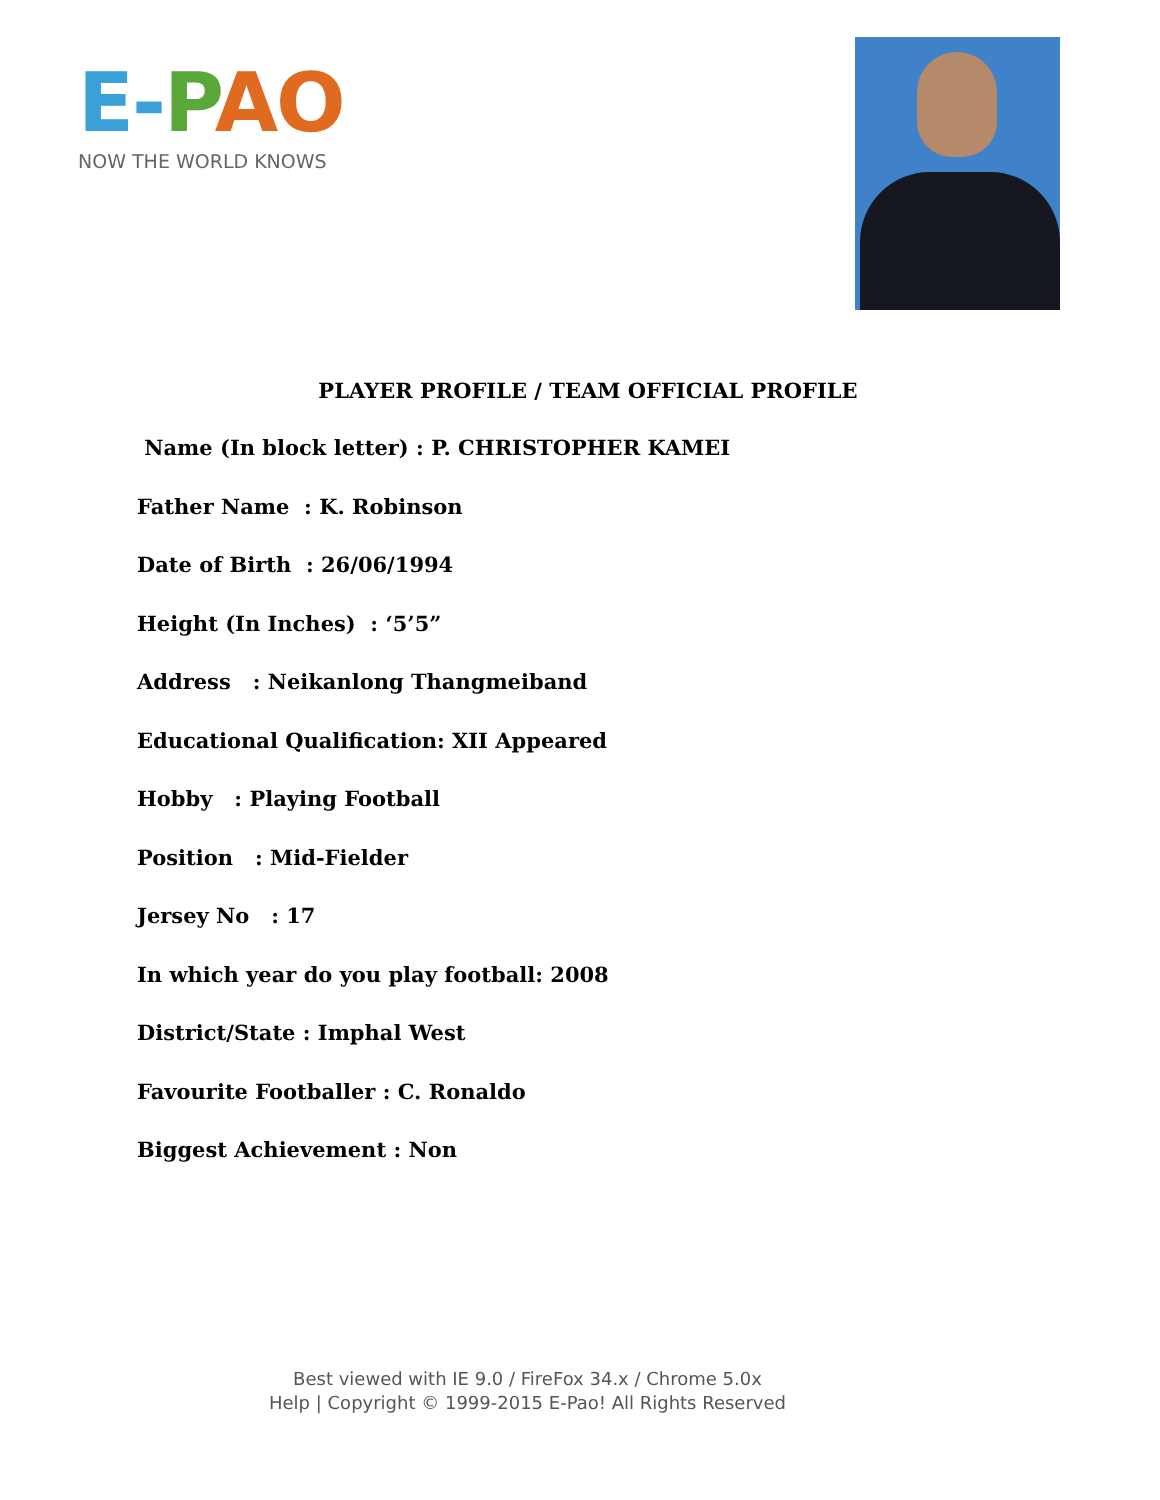E-PAO
NOW THE WORLD KNOWS
PLAYER PROFILE / TEAM OFFICIAL PROFILE
Name (In block letter) : P. CHRISTOPHER KAMEI
Father Name : K. Robinson
Date of Birth : 26/06/1994
Height (In Inches) : ‘5’5”
Address : Neikanlong Thangmeiband
Educational Qualification: XII Appeared
Hobby : Playing Football
Position : Mid-Fielder
Jersey No : 17
In which year do you play football: 2008
District/State : Imphal West
Favourite Footballer : C. Ronaldo
Biggest Achievement : Non
Best viewed with IE 9.0 / FireFox 34.x / Chrome 5.0x
Help | Copyright © 1999-2015 E-Pao! All Rights Reserved